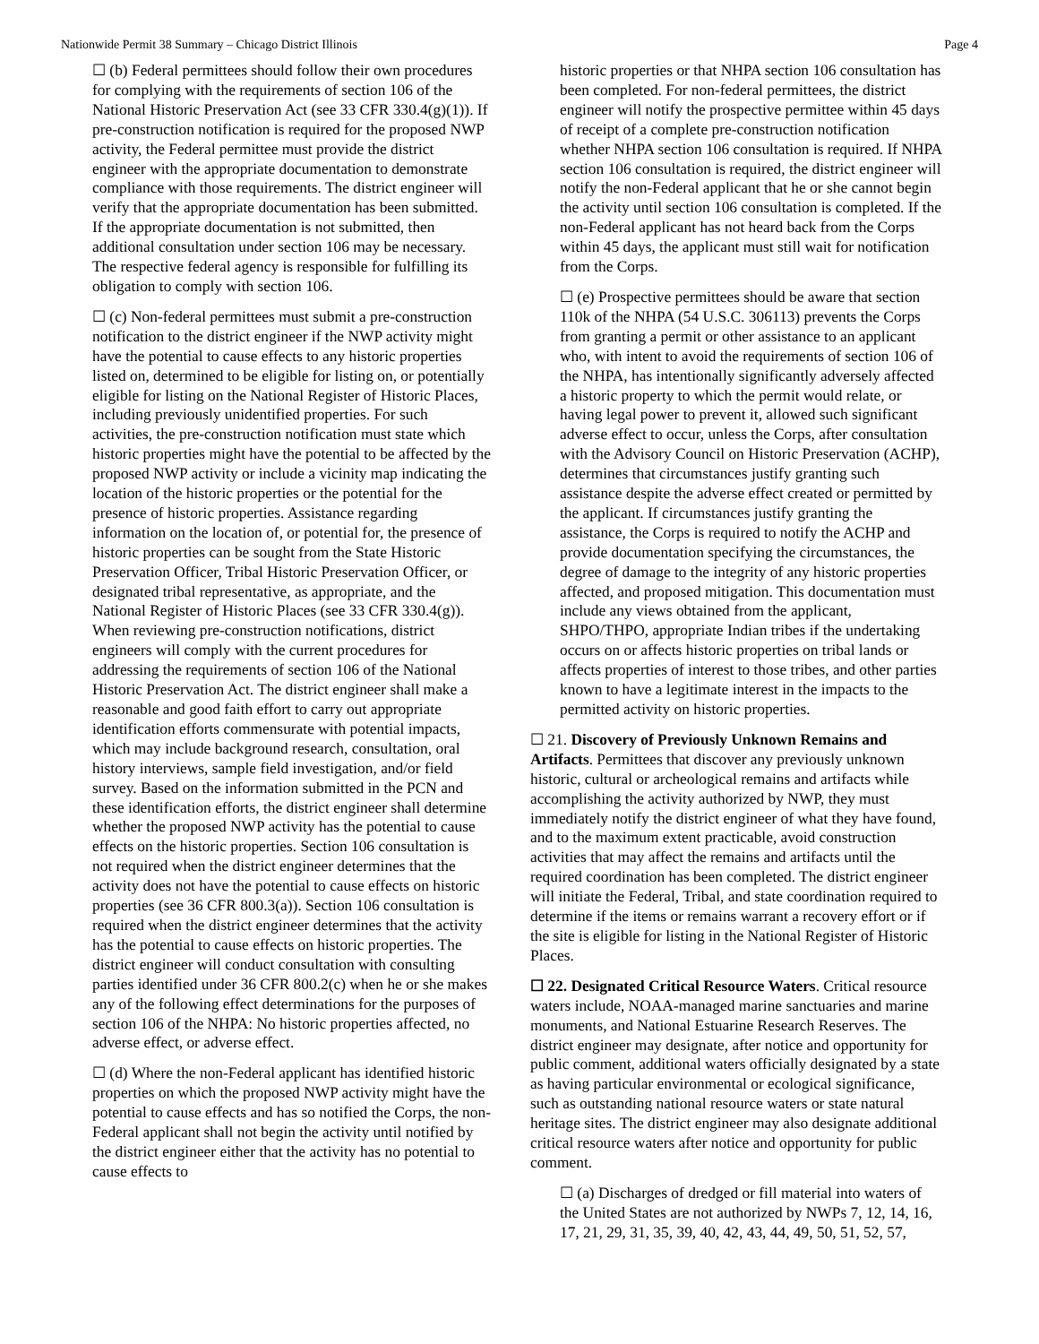Nationwide Permit 38 Summary – Chicago District Illinois Page 4
☐ (b) Federal permittees should follow their own procedures for complying with the requirements of section 106 of the National Historic Preservation Act (see 33 CFR 330.4(g)(1)). If pre-construction notification is required for the proposed NWP activity, the Federal permittee must provide the district engineer with the appropriate documentation to demonstrate compliance with those requirements. The district engineer will verify that the appropriate documentation has been submitted. If the appropriate documentation is not submitted, then additional consultation under section 106 may be necessary. The respective federal agency is responsible for fulfilling its obligation to comply with section 106.
☐ (c) Non-federal permittees must submit a pre-construction notification to the district engineer if the NWP activity might have the potential to cause effects to any historic properties listed on, determined to be eligible for listing on, or potentially eligible for listing on the National Register of Historic Places, including previously unidentified properties. For such activities, the pre-construction notification must state which historic properties might have the potential to be affected by the proposed NWP activity or include a vicinity map indicating the location of the historic properties or the potential for the presence of historic properties. Assistance regarding information on the location of, or potential for, the presence of historic properties can be sought from the State Historic Preservation Officer, Tribal Historic Preservation Officer, or designated tribal representative, as appropriate, and the National Register of Historic Places (see 33 CFR 330.4(g)). When reviewing pre-construction notifications, district engineers will comply with the current procedures for addressing the requirements of section 106 of the National Historic Preservation Act. The district engineer shall make a reasonable and good faith effort to carry out appropriate identification efforts commensurate with potential impacts, which may include background research, consultation, oral history interviews, sample field investigation, and/or field survey. Based on the information submitted in the PCN and these identification efforts, the district engineer shall determine whether the proposed NWP activity has the potential to cause effects on the historic properties. Section 106 consultation is not required when the district engineer determines that the activity does not have the potential to cause effects on historic properties (see 36 CFR 800.3(a)). Section 106 consultation is required when the district engineer determines that the activity has the potential to cause effects on historic properties. The district engineer will conduct consultation with consulting parties identified under 36 CFR 800.2(c) when he or she makes any of the following effect determinations for the purposes of section 106 of the NHPA: No historic properties affected, no adverse effect, or adverse effect.
☐ (d) Where the non-Federal applicant has identified historic properties on which the proposed NWP activity might have the potential to cause effects and has so notified the Corps, the non-Federal applicant shall not begin the activity until notified by the district engineer either that the activity has no potential to cause effects to
historic properties or that NHPA section 106 consultation has been completed. For non-federal permittees, the district engineer will notify the prospective permittee within 45 days of receipt of a complete pre-construction notification whether NHPA section 106 consultation is required. If NHPA section 106 consultation is required, the district engineer will notify the non-Federal applicant that he or she cannot begin the activity until section 106 consultation is completed. If the non-Federal applicant has not heard back from the Corps within 45 days, the applicant must still wait for notification from the Corps.
☐ (e) Prospective permittees should be aware that section 110k of the NHPA (54 U.S.C. 306113) prevents the Corps from granting a permit or other assistance to an applicant who, with intent to avoid the requirements of section 106 of the NHPA, has intentionally significantly adversely affected a historic property to which the permit would relate, or having legal power to prevent it, allowed such significant adverse effect to occur, unless the Corps, after consultation with the Advisory Council on Historic Preservation (ACHP), determines that circumstances justify granting such assistance despite the adverse effect created or permitted by the applicant. If circumstances justify granting the assistance, the Corps is required to notify the ACHP and provide documentation specifying the circumstances, the degree of damage to the integrity of any historic properties affected, and proposed mitigation. This documentation must include any views obtained from the applicant, SHPO/THPO, appropriate Indian tribes if the undertaking occurs on or affects historic properties on tribal lands or affects properties of interest to those tribes, and other parties known to have a legitimate interest in the impacts to the permitted activity on historic properties.
☐ 21. Discovery of Previously Unknown Remains and Artifacts. Permittees that discover any previously unknown historic, cultural or archeological remains and artifacts while accomplishing the activity authorized by NWP, they must immediately notify the district engineer of what they have found, and to the maximum extent practicable, avoid construction activities that may affect the remains and artifacts until the required coordination has been completed. The district engineer will initiate the Federal, Tribal, and state coordination required to determine if the items or remains warrant a recovery effort or if the site is eligible for listing in the National Register of Historic Places.
☐ 22. Designated Critical Resource Waters. Critical resource waters include, NOAA-managed marine sanctuaries and marine monuments, and National Estuarine Research Reserves. The district engineer may designate, after notice and opportunity for public comment, additional waters officially designated by a state as having particular environmental or ecological significance, such as outstanding national resource waters or state natural heritage sites. The district engineer may also designate additional critical resource waters after notice and opportunity for public comment.
☐ (a) Discharges of dredged or fill material into waters of the United States are not authorized by NWPs 7, 12, 14, 16, 17, 21, 29, 31, 35, 39, 40, 42, 43, 44, 49, 50, 51, 52, 57,